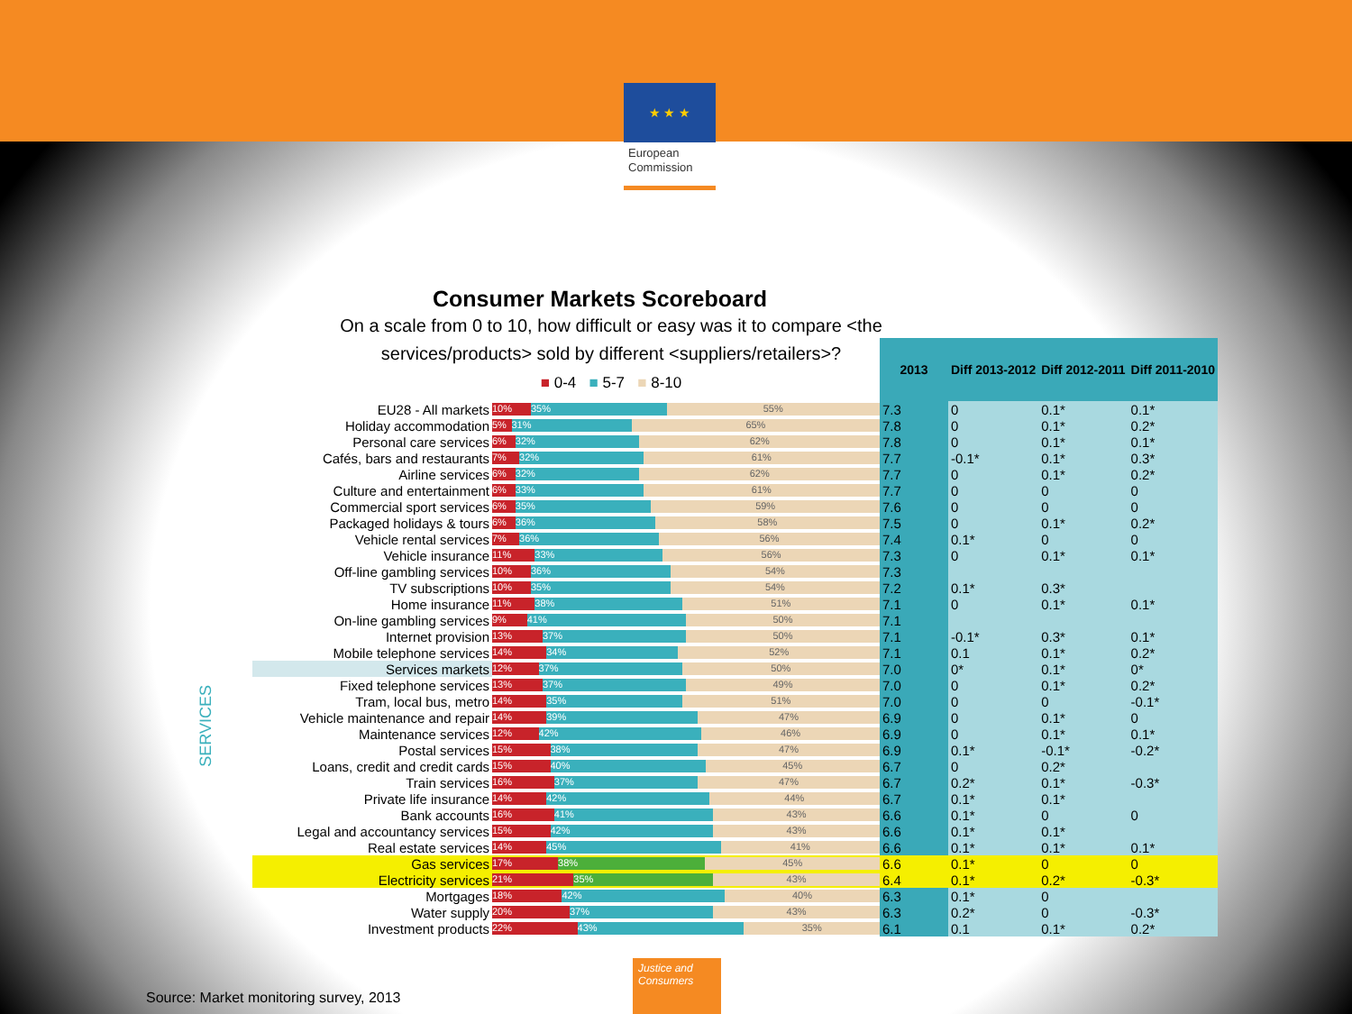★ ★ ★
European Commission
Consumer Markets Scoreboard
On a scale from 0 to 10, how difficult or easy was it to compare <the services/products> sold by different <suppliers/retailers>?
■ 0-4 ■ 5-7 ■ 8-10
SERVICES
| | | 2013 | Diff 2013-2012 | Diff 2012-2011 | Diff 2011-2010 |
| EU28 - All markets | 10% 35% 55% | 7.3 | 0 | 0.1* | 0.1* |
| Holiday accommodation | 5% 31% 65% | 7.8 | 0 | 0.1* | 0.2* |
| Personal care services | 6% 32% 62% | 7.8 | 0 | 0.1* | 0.1* |
| Cafés, bars and restaurants | 7% 32% 61% | 7.7 | -0.1* | 0.1* | 0.3* |
| Airline services | 6% 32% 62% | 7.7 | 0 | 0.1* | 0.2* |
| Culture and entertainment | 6% 33% 61% | 7.7 | 0 | 0 | 0 |
| Commercial sport services | 6% 35% 59% | 7.6 | 0 | 0 | 0 |
| Packaged holidays & tours | 6% 36% 58% | 7.5 | 0 | 0.1* | 0.2* |
| Vehicle rental services | 7% 36% 56% | 7.4 | 0.1* | 0 | 0 |
| Vehicle insurance | 11% 33% 56% | 7.3 | 0 | 0.1* | 0.1* |
| Off-line gambling services | 10% 36% 54% | 7.3 | | | |
| TV subscriptions | 10% 35% 54% | 7.2 | 0.1* | 0.3* | |
| Home insurance | 11% 38% 51% | 7.1 | 0 | 0.1* | 0.1* |
| On-line gambling services | 9% 41% 50% | 7.1 | | | |
| Internet provision | 13% 37% 50% | 7.1 | -0.1* | 0.3* | 0.1* |
| Mobile telephone services | 14% 34% 52% | 7.1 | 0.1 | 0.1* | 0.2* |
| Services markets | 12% 37% 50% | 7.0 | 0* | 0.1* | 0* |
| Fixed telephone services | 13% 37% 49% | 7.0 | 0 | 0.1* | 0.2* |
| Tram, local bus, metro | 14% 35% 51% | 7.0 | 0 | 0 | -0.1* |
| Vehicle maintenance and repair | 14% 39% 47% | 6.9 | 0 | 0.1* | 0 |
| Maintenance services | 12% 42% 46% | 6.9 | 0 | 0.1* | 0.1* |
| Postal services | 15% 38% 47% | 6.9 | 0.1* | -0.1* | -0.2* |
| Loans, credit and credit cards | 15% 40% 45% | 6.7 | 0 | 0.2* | |
| Train services | 16% 37% 47% | 6.7 | 0.2* | 0.1* | -0.3* |
| Private life insurance | 14% 42% 44% | 6.7 | 0.1* | 0.1* | |
| Bank accounts | 16% 41% 43% | 6.6 | 0.1* | 0 | 0 |
| Legal and accountancy services | 15% 42% 43% | 6.6 | 0.1* | 0.1* | |
| Real estate services | 14% 45% 41% | 6.6 | 0.1* | 0.1* | 0.1* |
| Gas services | 17% 38% 45% | 6.6 | 0.1* | 0 | 0 |
| Electricity services | 21% 35% 43% | 6.4 | 0.1* | 0.2* | -0.3* |
| Mortgages | 18% 42% 40% | 6.3 | 0.1* | 0 | |
| Water supply | 20% 37% 43% | 6.3 | 0.2* | 0 | -0.3* |
| Investment products | 22% 43% 35% | 6.1 | 0.1 | 0.1* | 0.2* |
Source: Market monitoring survey, 2013
Justice and Consumers